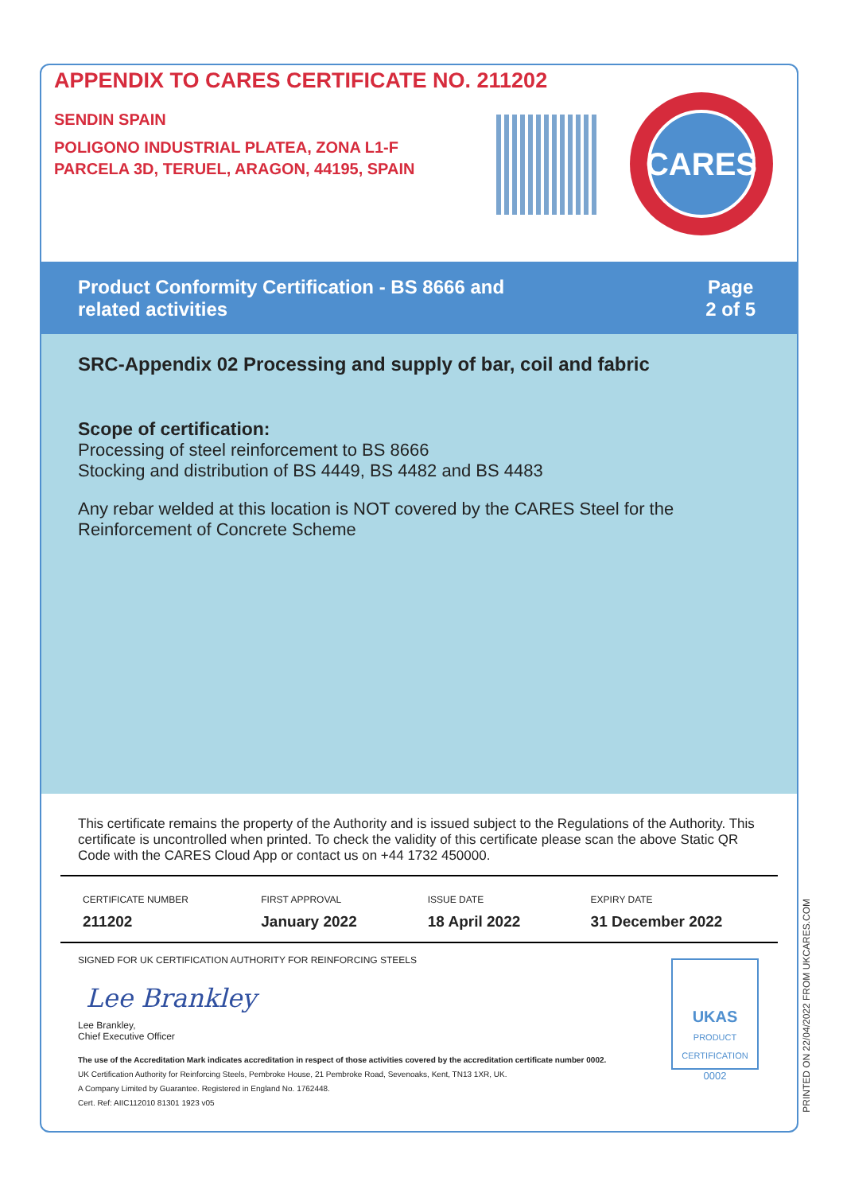APPENDIX TO CARES CERTIFICATE NO. 211202
SENDIN SPAIN
POLIGONO INDUSTRIAL PLATEA, ZONA L1-F
PARCELA 3D, TERUEL, ARAGON, 44195, SPAIN
CARES
Product Conformity Certification - BS 8666 and
related activities
Page
2 of 5
SRC-Appendix 02 Processing and supply of bar, coil and fabric
Scope of certification:
Processing of steel reinforcement to BS 8666
Stocking and distribution of BS 4449, BS 4482 and BS 4483
Any rebar welded at this location is NOT covered by the CARES Steel for the Reinforcement of Concrete Scheme
This certificate remains the property of the Authority and is issued subject to the Regulations of the Authority. This certificate is uncontrolled when printed. To check the validity of this certificate please scan the above Static QR Code with the CARES Cloud App or contact us on +44 1732 450000.
| CERTIFICATE NUMBER 211202 | FIRST APPROVAL January 2022 | ISSUE DATE 18 April 2022 | EXPIRY DATE 31 December 2022 |
SIGNED FOR UK CERTIFICATION AUTHORITY FOR REINFORCING STEELS
Lee Brankley
Lee Brankley,
Chief Executive Officer
The use of the Accreditation Mark indicates accreditation in respect of those activities covered by the accreditation certificate number 0002.
UK Certification Authority for Reinforcing Steels, Pembroke House, 21 Pembroke Road, Sevenoaks, Kent, TN13 1XR, UK.
A Company Limited by Guarantee. Registered in England No. 1762448.
Cert. Ref: AIIC112010 81301 1923 v05
UKAS
PRODUCT CERTIFICATION
0002
PRINTED ON 22/04/2022 FROM UKCARES.COM